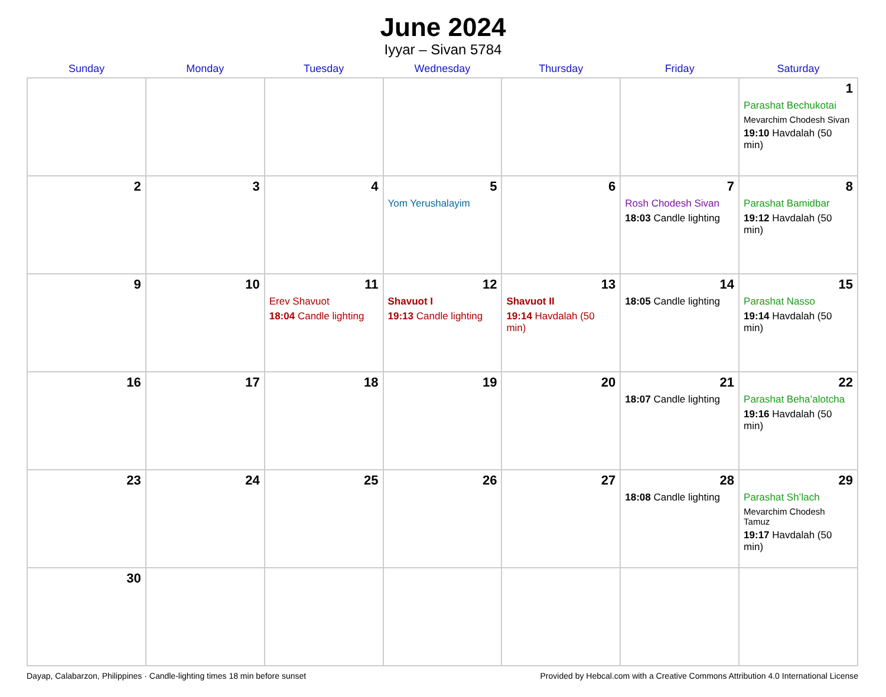June 2024
Iyyar – Sivan 5784
| Sunday | Monday | Tuesday | Wednesday | Thursday | Friday | Saturday |
| --- | --- | --- | --- | --- | --- | --- |
| | | | | | | 1 Parashat Bechukotai Mevarchim Chodesh Sivan 19:10 Havdalah (50 min) |
| 2 | 3 | 4 | 5 Yom Yerushalayim | 6 | 7 Rosh Chodesh Sivan 18:03 Candle lighting | 8 Parashat Bamidbar 19:12 Havdalah (50 min) |
| 9 | 10 | 11 Erev Shavuot 18:04 Candle lighting | 12 Shavuot I 19:13 Candle lighting | 13 Shavuot II 19:14 Havdalah (50 min) | 14 18:05 Candle lighting | 15 Parashat Nasso 19:14 Havdalah (50 min) |
| 16 | 17 | 18 | 19 | 20 | 21 18:07 Candle lighting | 22 Parashat Beha’alotcha 19:16 Havdalah (50 min) |
| 23 | 24 | 25 | 26 | 27 | 28 18:08 Candle lighting | 29 Parashat Sh’lach Mevarchim Chodesh Tamuz 19:17 Havdalah (50 min) |
| 30 | | | | | | |
Dayap, Calabarzon, Philippines · Candle-lighting times 18 min before sunset Provided by Hebcal.com with a Creative Commons Attribution 4.0 International License